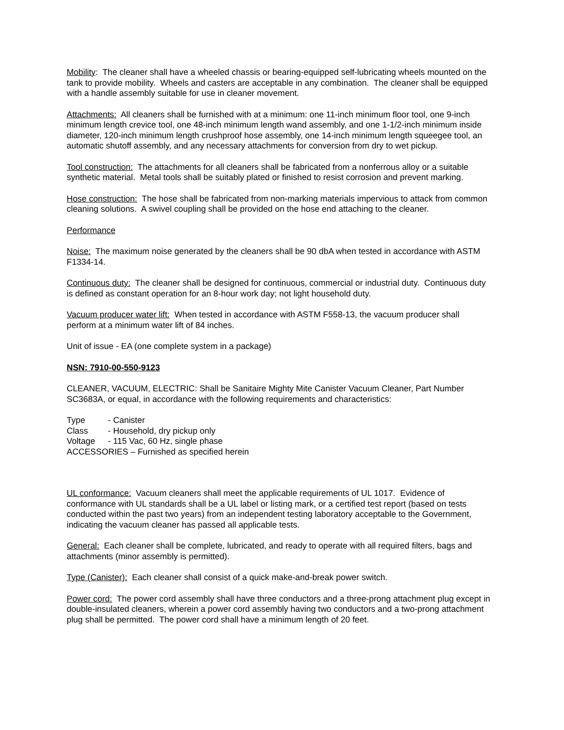Mobility: The cleaner shall have a wheeled chassis or bearing-equipped self-lubricating wheels mounted on the tank to provide mobility. Wheels and casters are acceptable in any combination. The cleaner shall be equipped with a handle assembly suitable for use in cleaner movement.
Attachments: All cleaners shall be furnished with at a minimum: one 11-inch minimum floor tool, one 9-inch minimum length crevice tool, one 48-inch minimum length wand assembly, and one 1-1/2-inch minimum inside diameter, 120-inch minimum length crushproof hose assembly, one 14-inch minimum length squeegee tool, an automatic shutoff assembly, and any necessary attachments for conversion from dry to wet pickup.
Tool construction: The attachments for all cleaners shall be fabricated from a nonferrous alloy or a suitable synthetic material. Metal tools shall be suitably plated or finished to resist corrosion and prevent marking.
Hose construction: The hose shall be fabricated from non-marking materials impervious to attack from common cleaning solutions. A swivel coupling shall be provided on the hose end attaching to the cleaner.
Performance
Noise: The maximum noise generated by the cleaners shall be 90 dbA when tested in accordance with ASTM F1334-14.
Continuous duty: The cleaner shall be designed for continuous, commercial or industrial duty. Continuous duty is defined as constant operation for an 8-hour work day; not light household duty.
Vacuum producer water lift: When tested in accordance with ASTM F558-13, the vacuum producer shall perform at a minimum water lift of 84 inches.
Unit of issue - EA (one complete system in a package)
NSN: 7910-00-550-9123
CLEANER, VACUUM, ELECTRIC: Shall be Sanitaire Mighty Mite Canister Vacuum Cleaner, Part Number SC3683A, or equal, in accordance with the following requirements and characteristics:
Type - Canister
Class - Household, dry pickup only
Voltage - 115 Vac, 60 Hz, single phase
ACCESSORIES – Furnished as specified herein
UL conformance: Vacuum cleaners shall meet the applicable requirements of UL 1017. Evidence of conformance with UL standards shall be a UL label or listing mark, or a certified test report (based on tests conducted within the past two years) from an independent testing laboratory acceptable to the Government, indicating the vacuum cleaner has passed all applicable tests.
General: Each cleaner shall be complete, lubricated, and ready to operate with all required filters, bags and attachments (minor assembly is permitted).
Type (Canister): Each cleaner shall consist of a quick make-and-break power switch.
Power cord: The power cord assembly shall have three conductors and a three-prong attachment plug except in double-insulated cleaners, wherein a power cord assembly having two conductors and a two-prong attachment plug shall be permitted. The power cord shall have a minimum length of 20 feet.